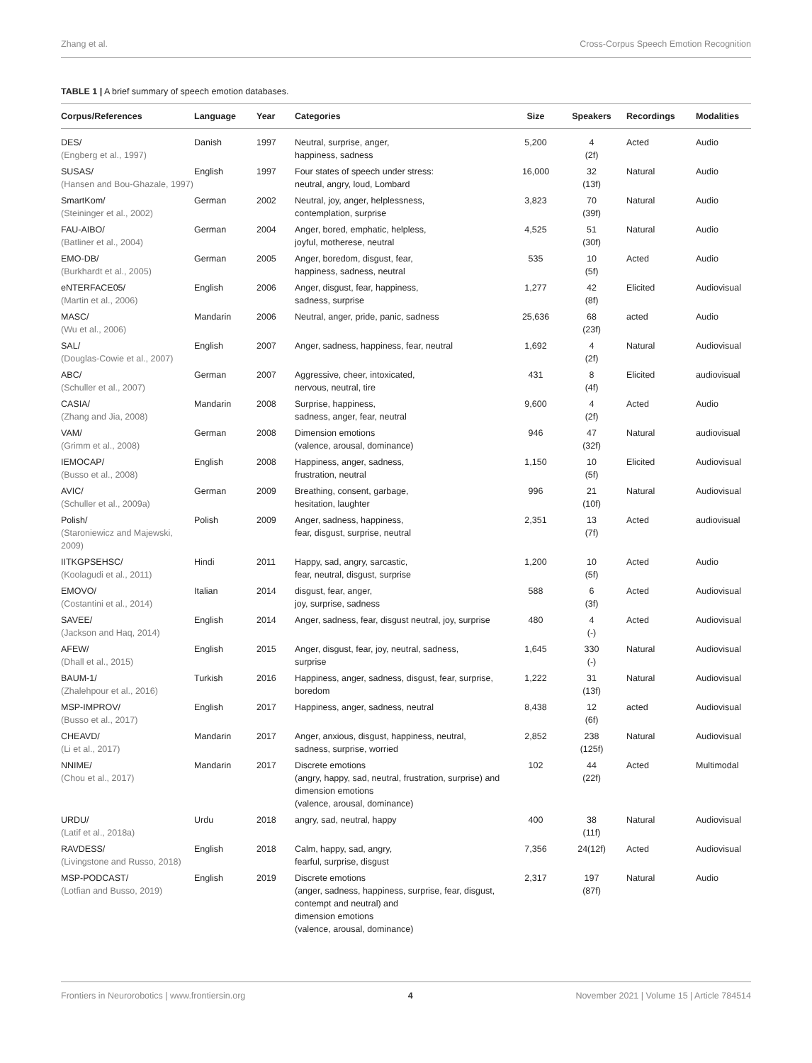Zhang et al. Cross-Corpus Speech Emotion Recognition
TABLE 1 | A brief summary of speech emotion databases.
| Corpus/References | Language | Year | Categories | Size | Speakers | Recordings | Modalities |
| --- | --- | --- | --- | --- | --- | --- | --- |
| DES/ (Engberg et al., 1997) | Danish | 1997 | Neutral, surprise, anger, happiness, sadness | 5,200 | 4 (2f) | Acted | Audio |
| SUSAS/ (Hansen and Bou-Ghazale, 1997) | English | 1997 | Four states of speech under stress: neutral, angry, loud, Lombard | 16,000 | 32 (13f) | Natural | Audio |
| SmartKom/ (Steininger et al., 2002) | German | 2002 | Neutral, joy, anger, helplessness, contemplation, surprise | 3,823 | 70 (39f) | Natural | Audio |
| FAU-AIBO/ (Batliner et al., 2004) | German | 2004 | Anger, bored, emphatic, helpless, joyful, motherese, neutral | 4,525 | 51 (30f) | Natural | Audio |
| EMO-DB/ (Burkhardt et al., 2005) | German | 2005 | Anger, boredom, disgust, fear, happiness, sadness, neutral | 535 | 10 (5f) | Acted | Audio |
| eNTERFACE05/ (Martin et al., 2006) | English | 2006 | Anger, disgust, fear, happiness, sadness, surprise | 1,277 | 42 (8f) | Elicited | Audiovisual |
| MASC/ (Wu et al., 2006) | Mandarin | 2006 | Neutral, anger, pride, panic, sadness | 25,636 | 68 (23f) | acted | Audio |
| SAL/ (Douglas-Cowie et al., 2007) | English | 2007 | Anger, sadness, happiness, fear, neutral | 1,692 | 4 (2f) | Natural | Audiovisual |
| ABC/ (Schuller et al., 2007) | German | 2007 | Aggressive, cheer, intoxicated, nervous, neutral, tire | 431 | 8 (4f) | Elicited | audiovisual |
| CASIA/ (Zhang and Jia, 2008) | Mandarin | 2008 | Surprise, happiness, sadness, anger, fear, neutral | 9,600 | 4 (2f) | Acted | Audio |
| VAM/ (Grimm et al., 2008) | German | 2008 | Dimension emotions (valence, arousal, dominance) | 946 | 47 (32f) | Natural | audiovisual |
| IEMOCAP/ (Busso et al., 2008) | English | 2008 | Happiness, anger, sadness, frustration, neutral | 1,150 | 10 (5f) | Elicited | Audiovisual |
| AVIC/ (Schuller et al., 2009a) | German | 2009 | Breathing, consent, garbage, hesitation, laughter | 996 | 21 (10f) | Natural | Audiovisual |
| Polish/ (Staroniewicz and Majewski, 2009) | Polish | 2009 | Anger, sadness, happiness, fear, disgust, surprise, neutral | 2,351 | 13 (7f) | Acted | audiovisual |
| IITKGPSEHSC/ (Koolagudi et al., 2011) | Hindi | 2011 | Happy, sad, angry, sarcastic, fear, neutral, disgust, surprise | 1,200 | 10 (5f) | Acted | Audio |
| EMOVO/ (Costantini et al., 2014) | Italian | 2014 | disgust, fear, anger, joy, surprise, sadness | 588 | 6 (3f) | Acted | Audiovisual |
| SAVEE/ (Jackson and Haq, 2014) | English | 2014 | Anger, sadness, fear, disgust neutral, joy, surprise | 480 | 4 (-) | Acted | Audiovisual |
| AFEW/ (Dhall et al., 2015) | English | 2015 | Anger, disgust, fear, joy, neutral, sadness, surprise | 1,645 | 330 (-) | Natural | Audiovisual |
| BAUM-1/ (Zhalehpour et al., 2016) | Turkish | 2016 | Happiness, anger, sadness, disgust, fear, surprise, boredom | 1,222 | 31 (13f) | Natural | Audiovisual |
| MSP-IMPROV/ (Busso et al., 2017) | English | 2017 | Happiness, anger, sadness, neutral | 8,438 | 12 (6f) | acted | Audiovisual |
| CHEAVD/ (Li et al., 2017) | Mandarin | 2017 | Anger, anxious, disgust, happiness, neutral, sadness, surprise, worried | 2,852 | 238 (125f) | Natural | Audiovisual |
| NNIME/ (Chou et al., 2017) | Mandarin | 2017 | Discrete emotions (angry, happy, sad, neutral, frustration, surprise) and dimension emotions (valence, arousal, dominance) | 102 | 44 (22f) | Acted | Multimodal |
| URDU/ (Latif et al., 2018a) | Urdu | 2018 | angry, sad, neutral, happy | 400 | 38 (11f) | Natural | Audiovisual |
| RAVDESS/ (Livingstone and Russo, 2018) | English | 2018 | Calm, happy, sad, angry, fearful, surprise, disgust | 7,356 | 24(12f) | Acted | Audiovisual |
| MSP-PODCAST/ (Lotfian and Busso, 2019) | English | 2019 | Discrete emotions (anger, sadness, happiness, surprise, fear, disgust, contempt and neutral) and dimension emotions (valence, arousal, dominance) | 2,317 | 197 (87f) | Natural | Audio |
Frontiers in Neurorobotics | www.frontiersin.org 4 November 2021 | Volume 15 | Article 784514